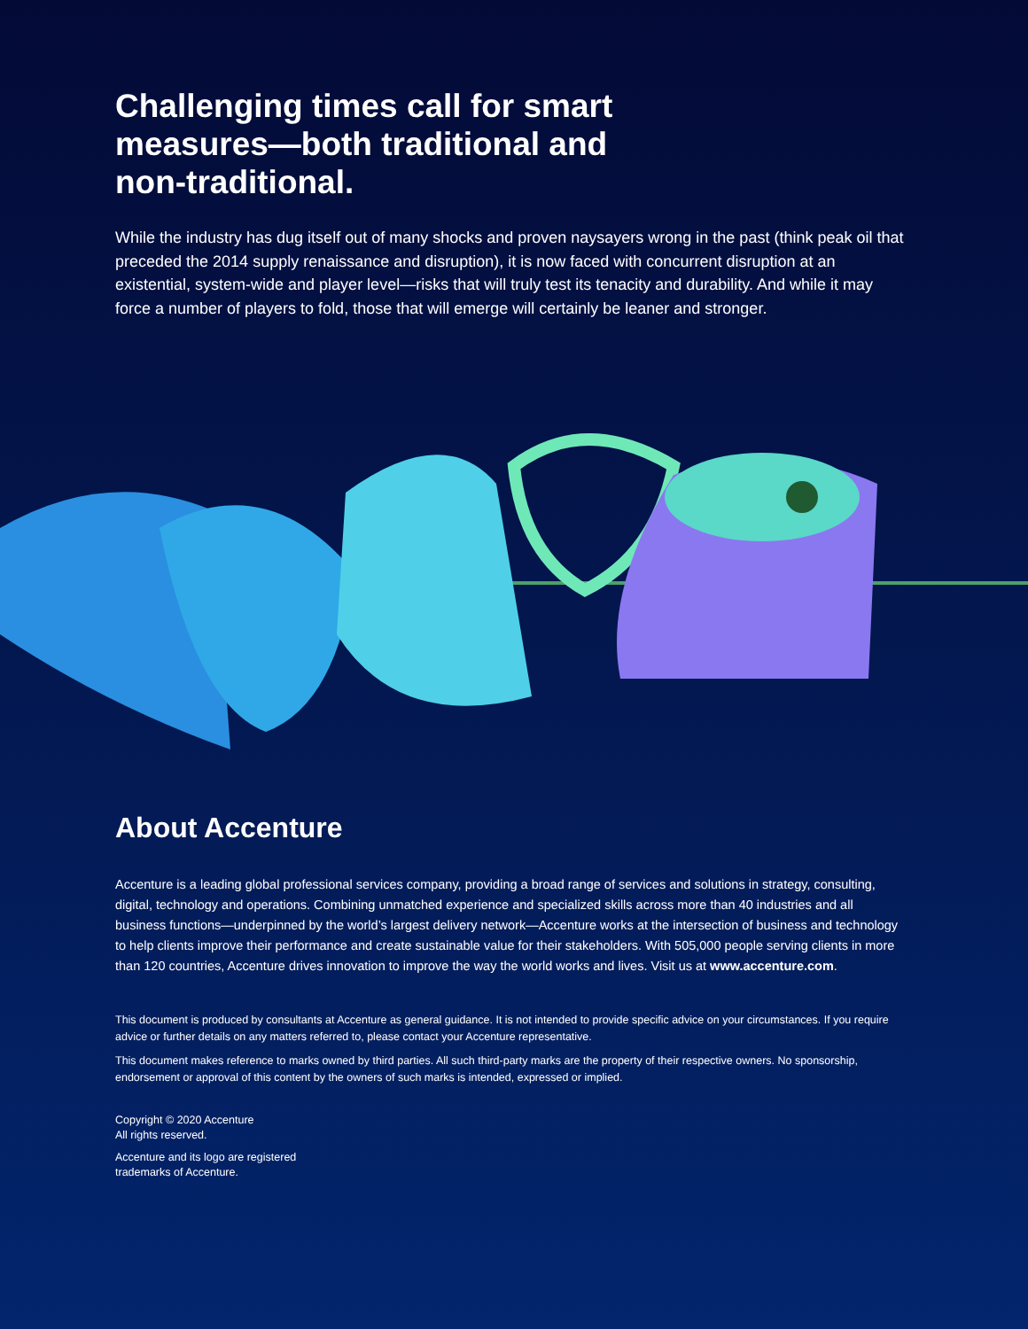Challenging times call for smart measures—both traditional and non-traditional.
While the industry has dug itself out of many shocks and proven naysayers wrong in the past (think peak oil that preceded the 2014 supply renaissance and disruption), it is now faced with concurrent disruption at an existential, system-wide and player level—risks that will truly test its tenacity and durability. And while it may force a number of players to fold, those that will emerge will certainly be leaner and stronger.
About Accenture
Accenture is a leading global professional services company, providing a broad range of services and solutions in strategy, consulting, digital, technology and operations. Combining unmatched experience and specialized skills across more than 40 industries and all business functions—underpinned by the world’s largest delivery network—Accenture works at the intersection of business and technology to help clients improve their performance and create sustainable value for their stakeholders. With 505,000 people serving clients in more than 120 countries, Accenture drives innovation to improve the way the world works and lives. Visit us at www.accenture.com.
This document is produced by consultants at Accenture as general guidance. It is not intended to provide specific advice on your circumstances. If you require advice or further details on any matters referred to, please contact your Accenture representative.
This document makes reference to marks owned by third parties. All such third-party marks are the property of their respective owners. No sponsorship, endorsement or approval of this content by the owners of such marks is intended, expressed or implied.
Copyright © 2020 Accenture
All rights reserved.
Accenture and its logo are registered trademarks of Accenture.